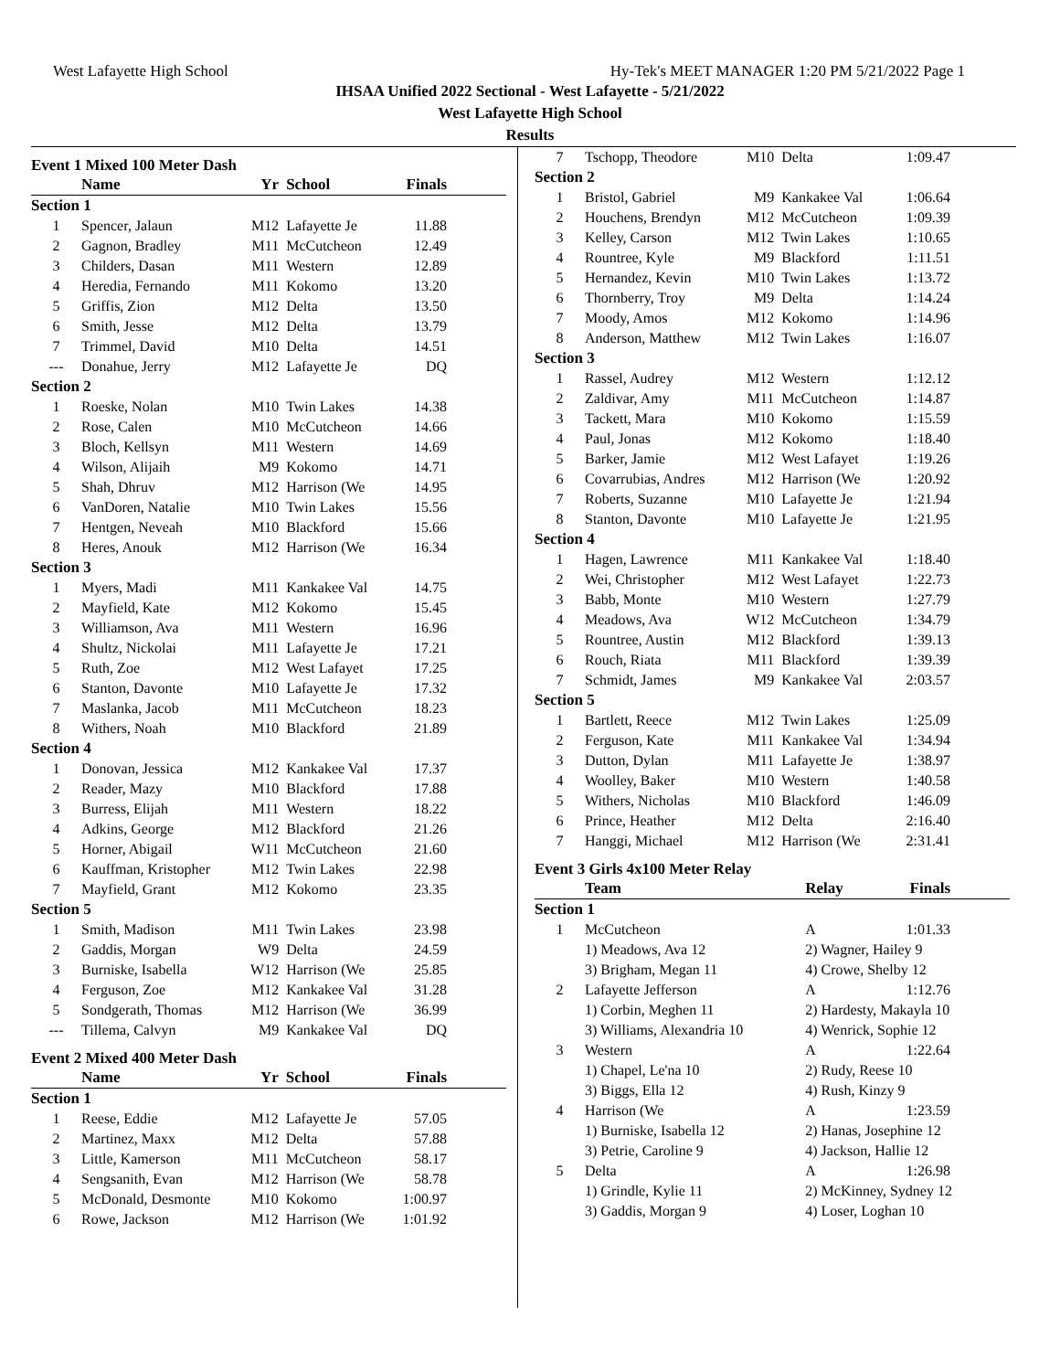West Lafayette High School Hy-Tek's MEET MANAGER 1:20 PM 5/21/2022 Page 1
IHSAA Unified 2022 Sectional - West Lafayette - 5/21/2022
West Lafayette High School
Results
Event 1 Mixed 100 Meter Dash
| | Name | Yr | School | Finals |
| --- | --- | --- | --- | --- |
| Section 1 | | | | |
| 1 | Spencer, Jalaun | M12 | Lafayette Je | 11.88 |
| 2 | Gagnon, Bradley | M11 | McCutcheon | 12.49 |
| 3 | Childers, Dasan | M11 | Western | 12.89 |
| 4 | Heredia, Fernando | M11 | Kokomo | 13.20 |
| 5 | Griffis, Zion | M12 | Delta | 13.50 |
| 6 | Smith, Jesse | M12 | Delta | 13.79 |
| 7 | Trimmel, David | M10 | Delta | 14.51 |
| --- | Donahue, Jerry | M12 | Lafayette Je | DQ |
| Section 2 | | | | |
| 1 | Roeske, Nolan | M10 | Twin Lakes | 14.38 |
| 2 | Rose, Calen | M10 | McCutcheon | 14.66 |
| 3 | Bloch, Kellsyn | M11 | Western | 14.69 |
| 4 | Wilson, Alijaih | M9 | Kokomo | 14.71 |
| 5 | Shah, Dhruv | M12 | Harrison (We | 14.95 |
| 6 | VanDoren, Natalie | M10 | Twin Lakes | 15.56 |
| 7 | Hentgen, Neveah | M10 | Blackford | 15.66 |
| 8 | Heres, Anouk | M12 | Harrison (We | 16.34 |
| Section 3 | | | | |
| 1 | Myers, Madi | M11 | Kankakee Val | 14.75 |
| 2 | Mayfield, Kate | M12 | Kokomo | 15.45 |
| 3 | Williamson, Ava | M11 | Western | 16.96 |
| 4 | Shultz, Nickolai | M11 | Lafayette Je | 17.21 |
| 5 | Ruth, Zoe | M12 | West Lafayet | 17.25 |
| 6 | Stanton, Davonte | M10 | Lafayette Je | 17.32 |
| 7 | Maslanka, Jacob | M11 | McCutcheon | 18.23 |
| 8 | Withers, Noah | M10 | Blackford | 21.89 |
| Section 4 | | | | |
| 1 | Donovan, Jessica | M12 | Kankakee Val | 17.37 |
| 2 | Reader, Mazy | M10 | Blackford | 17.88 |
| 3 | Burress, Elijah | M11 | Western | 18.22 |
| 4 | Adkins, George | M12 | Blackford | 21.26 |
| 5 | Horner, Abigail | W11 | McCutcheon | 21.60 |
| 6 | Kauffman, Kristopher | M12 | Twin Lakes | 22.98 |
| 7 | Mayfield, Grant | M12 | Kokomo | 23.35 |
| Section 5 | | | | |
| 1 | Smith, Madison | M11 | Twin Lakes | 23.98 |
| 2 | Gaddis, Morgan | W9 | Delta | 24.59 |
| 3 | Burniske, Isabella | W12 | Harrison (We | 25.85 |
| 4 | Ferguson, Zoe | M12 | Kankakee Val | 31.28 |
| 5 | Sondgerath, Thomas | M12 | Harrison (We | 36.99 |
| --- | Tillema, Calvyn | M9 | Kankakee Val | DQ |
Event 2 Mixed 400 Meter Dash
| | Name | Yr | School | Finals |
| --- | --- | --- | --- | --- |
| Section 1 | | | | |
| 1 | Reese, Eddie | M12 | Lafayette Je | 57.05 |
| 2 | Martinez, Maxx | M12 | Delta | 57.88 |
| 3 | Little, Kamerson | M11 | McCutcheon | 58.17 |
| 4 | Sengsanith, Evan | M12 | Harrison (We | 58.78 |
| 5 | McDonald, Desmonte | M10 | Kokomo | 1:00.97 |
| 6 | Rowe, Jackson | M12 | Harrison (We | 1:01.92 |
| 7 | Tschopp, Theodore | M10 | Delta | 1:09.47 |
| Section 2 | | | | |
| 1 | Bristol, Gabriel | M9 | Kankakee Val | 1:06.64 |
| 2 | Houchens, Brendyn | M12 | McCutcheon | 1:09.39 |
| 3 | Kelley, Carson | M12 | Twin Lakes | 1:10.65 |
| 4 | Rountree, Kyle | M9 | Blackford | 1:11.51 |
| 5 | Hernandez, Kevin | M10 | Twin Lakes | 1:13.72 |
| 6 | Thornberry, Troy | M9 | Delta | 1:14.24 |
| 7 | Moody, Amos | M12 | Kokomo | 1:14.96 |
| 8 | Anderson, Matthew | M12 | Twin Lakes | 1:16.07 |
| Section 3 | | | | |
| 1 | Rassel, Audrey | M12 | Western | 1:12.12 |
| 2 | Zaldivar, Amy | M11 | McCutcheon | 1:14.87 |
| 3 | Tackett, Mara | M10 | Kokomo | 1:15.59 |
| 4 | Paul, Jonas | M12 | Kokomo | 1:18.40 |
| 5 | Barker, Jamie | M12 | West Lafayet | 1:19.26 |
| 6 | Covarrubias, Andres | M12 | Harrison (We | 1:20.92 |
| 7 | Roberts, Suzanne | M10 | Lafayette Je | 1:21.94 |
| 8 | Stanton, Davonte | M10 | Lafayette Je | 1:21.95 |
| Section 4 | | | | |
| 1 | Hagen, Lawrence | M11 | Kankakee Val | 1:18.40 |
| 2 | Wei, Christopher | M12 | West Lafayet | 1:22.73 |
| 3 | Babb, Monte | M10 | Western | 1:27.79 |
| 4 | Meadows, Ava | W12 | McCutcheon | 1:34.79 |
| 5 | Rountree, Austin | M12 | Blackford | 1:39.13 |
| 6 | Rouch, Riata | M11 | Blackford | 1:39.39 |
| 7 | Schmidt, James | M9 | Kankakee Val | 2:03.57 |
| Section 5 | | | | |
| 1 | Bartlett, Reece | M12 | Twin Lakes | 1:25.09 |
| 2 | Ferguson, Kate | M11 | Kankakee Val | 1:34.94 |
| 3 | Dutton, Dylan | M11 | Lafayette Je | 1:38.97 |
| 4 | Woolley, Baker | M10 | Western | 1:40.58 |
| 5 | Withers, Nicholas | M10 | Blackford | 1:46.09 |
| 6 | Prince, Heather | M12 | Delta | 2:16.40 |
| 7 | Hanggi, Michael | M12 | Harrison (We | 2:31.41 |
Event 3 Girls 4x100 Meter Relay
| | Team | Relay | Finals |
| --- | --- | --- | --- |
| Section 1 | | | |
| 1 | McCutcheon | A | 1:01.33 |
| | 1) Meadows, Ava 12 | 2) Wagner, Hailey 9 | |
| | 3) Brigham, Megan 11 | 4) Crowe, Shelby 12 | |
| 2 | Lafayette Jefferson | A | 1:12.76 |
| | 1) Corbin, Meghen 11 | 2) Hardesty, Makayla 10 | |
| | 3) Williams, Alexandria 10 | 4) Wenrick, Sophie 12 | |
| 3 | Western | A | 1:22.64 |
| | 1) Chapel, Le'na 10 | 2) Rudy, Reese 10 | |
| | 3) Biggs, Ella 12 | 4) Rush, Kinzy 9 | |
| 4 | Harrison (We | A | 1:23.59 |
| | 1) Burniske, Isabella 12 | 2) Hanas, Josephine 12 | |
| | 3) Petrie, Caroline 9 | 4) Jackson, Hallie 12 | |
| 5 | Delta | A | 1:26.98 |
| | 1) Grindle, Kylie 11 | 2) McKinney, Sydney 12 | |
| | 3) Gaddis, Morgan 9 | 4) Loser, Loghan 10 | |